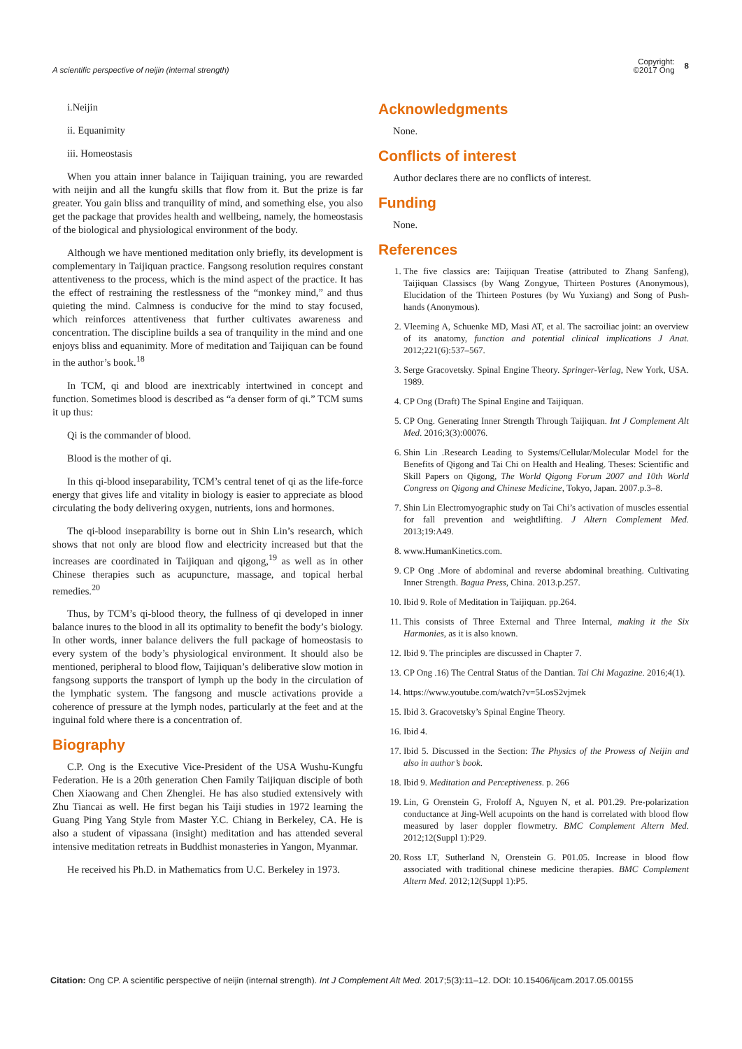A scientific perspective of neijin (internal strength)
Copyright:
©2017 Ong
8
i.Neijin
ii. Equanimity
iii. Homeostasis
When you attain inner balance in Taijiquan training, you are rewarded with neijin and all the kungfu skills that flow from it. But the prize is far greater. You gain bliss and tranquility of mind, and something else, you also get the package that provides health and wellbeing, namely, the homeostasis of the biological and physiological environment of the body.
Although we have mentioned meditation only briefly, its development is complementary in Taijiquan practice. Fangsong resolution requires constant attentiveness to the process, which is the mind aspect of the practice. It has the effect of restraining the restlessness of the “monkey mind,” and thus quieting the mind. Calmness is conducive for the mind to stay focused, which reinforces attentiveness that further cultivates awareness and concentration. The discipline builds a sea of tranquility in the mind and one enjoys bliss and equanimity. More of meditation and Taijiquan can be found in the author’s book.<sup>18</sup>
In TCM, qi and blood are inextricably intertwined in concept and function. Sometimes blood is described as “a denser form of qi.” TCM sums it up thus:
Qi is the commander of blood.
Blood is the mother of qi.
In this qi-blood inseparability, TCM’s central tenet of qi as the life-force energy that gives life and vitality in biology is easier to appreciate as blood circulating the body delivering oxygen, nutrients, ions and hormones.
The qi-blood inseparability is borne out in Shin Lin’s research, which shows that not only are blood flow and electricity increased but that the increases are coordinated in Taijiquan and qigong,<sup>19</sup> as well as in other Chinese therapies such as acupuncture, massage, and topical herbal remedies.<sup>20</sup>
Thus, by TCM’s qi-blood theory, the fullness of qi developed in inner balance inures to the blood in all its optimality to benefit the body’s biology. In other words, inner balance delivers the full package of homeostasis to every system of the body’s physiological environment. It should also be mentioned, peripheral to blood flow, Taijiquan’s deliberative slow motion in fangsong supports the transport of lymph up the body in the circulation of the lymphatic system. The fangsong and muscle activations provide a coherence of pressure at the lymph nodes, particularly at the feet and at the inguinal fold where there is a concentration of.
Biography
C.P. Ong is the Executive Vice-President of the USA Wushu-Kungfu Federation. He is a 20th generation Chen Family Taijiquan disciple of both Chen Xiaowang and Chen Zhenglei. He has also studied extensively with Zhu Tiancai as well. He first began his Taiji studies in 1972 learning the Guang Ping Yang Style from Master Y.C. Chiang in Berkeley, CA. He is also a student of vipassana (insight) meditation and has attended several intensive meditation retreats in Buddhist monasteries in Yangon, Myanmar.
He received his Ph.D. in Mathematics from U.C. Berkeley in 1973.
Acknowledgments
None.
Conflicts of interest
Author declares there are no conflicts of interest.
Funding
None.
References
1. The five classics are: Taijiquan Treatise (attributed to Zhang Sanfeng), Taijiquan Classiscs (by Wang Zongyue, Thirteen Postures (Anonymous), Elucidation of the Thirteen Postures (by Wu Yuxiang) and Song of Push-hands (Anonymous).
2. Vleeming A, Schuenke MD, Masi AT, et al. The sacroiliac joint: an overview of its anatomy, function and potential clinical implications J Anat. 2012;221(6):537–567.
3. Serge Gracovetsky. Spinal Engine Theory. Springer-Verlag, New York, USA. 1989.
4. CP Ong (Draft) The Spinal Engine and Taijiquan.
5. CP Ong. Generating Inner Strength Through Taijiquan. Int J Complement Alt Med. 2016;3(3):00076.
6. Shin Lin .Research Leading to Systems/Cellular/Molecular Model for the Benefits of Qigong and Tai Chi on Health and Healing. Theses: Scientific and Skill Papers on Qigong, The World Qigong Forum 2007 and 10th World Congress on Qigong and Chinese Medicine, Tokyo, Japan. 2007.p.3–8.
7. Shin Lin Electromyographic study on Tai Chi’s activation of muscles essential for fall prevention and weightlifting. J Altern Complement Med. 2013;19:A49.
8. www.HumanKinetics.com.
9. CP Ong .More of abdominal and reverse abdominal breathing. Cultivating Inner Strength. Bagua Press, China. 2013.p.257.
10. Ibid 9. Role of Meditation in Taijiquan. pp.264.
11. This consists of Three External and Three Internal, making it the Six Harmonies, as it is also known.
12. Ibid 9. The principles are discussed in Chapter 7.
13. CP Ong .16) The Central Status of the Dantian. Tai Chi Magazine. 2016;4(1).
14. https://www.youtube.com/watch?v=5LosS2vjmek
15. Ibid 3. Gracovetsky’s Spinal Engine Theory.
16. Ibid 4.
17. Ibid 5. Discussed in the Section: The Physics of the Prowess of Neijin and also in author’s book.
18. Ibid 9. Meditation and Perceptiveness. p. 266
19. Lin, G Orenstein G, Froloff A, Nguyen N, et al. P01.29. Pre-polarization conductance at Jing-Well acupoints on the hand is correlated with blood flow measured by laser doppler flowmetry. BMC Complement Altern Med. 2012;12(Suppl 1):P29.
20. Ross LT, Sutherland N, Orenstein G. P01.05. Increase in blood flow associated with traditional chinese medicine therapies. BMC Complement Altern Med. 2012;12(Suppl 1):P5.
Citation: Ong CP. A scientific perspective of neijin (internal strength). Int J Complement Alt Med. 2017;5(3):11–12. DOI: 10.15406/ijcam.2017.05.00155